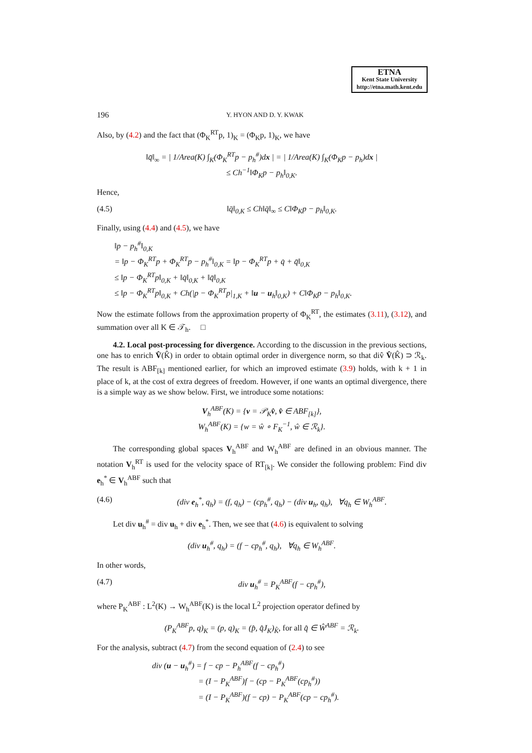ETNA
Kent State University
http://etna.math.kent.edu
196 Y. HYON AND D. Y. KWAK
Also, by (4.2) and the fact that (Φ<sub>K</sub><sup>RT</sup>p, 1)<sub>K</sub> = (Φ<sub>K</sub>p, 1)<sub>K</sub>, we have
‖q̄‖<sub>∞</sub> = | 1/Area(K) ∫<sub>K</sub>(Φ<sub>K</sub><sup>RT</sup>p − p<sub>h</sub><sup>#</sup>)dx | = | 1/Area(K) ∫<sub>K</sub>(Φ<sub>K</sub>p − p<sub>h</sub>)dx |
≤ Ch<sup>−1</sup>‖Φ<sub>K</sub>p − p<sub>h</sub>‖<sub>0,K</sub>.
Hence,
(4.5) ‖q̄‖<sub>0,K</sub> ≤ Ch‖q̄‖<sub>∞</sub> ≤ C‖Φ<sub>K</sub>p − p<sub>h</sub>‖<sub>0,K</sub>.
Finally, using (4.4) and (4.5), we have
‖p − p<sub>h</sub><sup>#</sup>‖<sub>0,K</sub>
= ‖p − Φ<sub>K</sub><sup>RT</sup>p + Φ<sub>K</sub><sup>RT</sup>p − p<sub>h</sub><sup>#</sup>‖<sub>0,K</sub> = ‖p − Φ<sub>K</sub><sup>RT</sup>p + q̇ + q̄‖<sub>0,K</sub>
≤ ‖p − Φ<sub>K</sub><sup>RT</sup>p‖<sub>0,K</sub> + ‖q̇‖<sub>0,K</sub> + ‖q̄‖<sub>0,K</sub>
≤ ‖p − Φ<sub>K</sub><sup>RT</sup>p‖<sub>0,K</sub> + Ch(|p − Φ<sub>K</sub><sup>RT</sup>p|<sub>1,K</sub> + ‖u − u<sub>h</sub>‖<sub>0,K</sub>) + C‖Φ<sub>K</sub>p − p<sub>h</sub>‖<sub>0,K</sub>.
Now the estimate follows from the approximation property of Φ<sub>K</sub><sup>RT</sup>, the estimates (3.11), (3.12), and summation over all K ∈ 𝒯<sub>h</sub>. □
4.2. Local post-processing for divergence. According to the discussion in the previous sections, one has to enrich V̂(K̂) in order to obtain optimal order in divergence norm, so that div̂ V̂(K̂) ⊃ ℛ<sub>k</sub>. The result is ABF<sub>[k]</sub> mentioned earlier, for which an improved estimate (3.9) holds, with k + 1 in place of k, at the cost of extra degrees of freedom. However, if one wants an optimal divergence, there is a simple way as we show below. First, we introduce some notations:
V<sub>h</sub><sup>ABF</sup>(K) = {v = 𝒫<sub>K</sub>v̂, v̂ ∈ ABF<sub>[k]</sub>},
W<sub>h</sub><sup>ABF</sup>(K) = {w = ŵ ∘ F<sub>K</sub><sup>−1</sup>, ŵ ∈ ℛ<sub>k</sub>}.
The corresponding global spaces V<sub>h</sub><sup>ABF</sup> and W<sub>h</sub><sup>ABF</sup> are defined in an obvious manner. The notation V<sub>h</sub><sup>RT</sup> is used for the velocity space of RT<sub>[k]</sub>. We consider the following problem: Find div e<sub>h</sub><sup>*</sup> ∈ V<sub>h</sub><sup>ABF</sup> such that
(4.6) (div e<sub>h</sub><sup>*</sup>, q<sub>h</sub>) = (f, q<sub>h</sub>) − (cp<sub>h</sub><sup>#</sup>, q<sub>h</sub>) − (div u<sub>h</sub>, q<sub>h</sub>), ∀q<sub>h</sub> ∈ W<sub>h</sub><sup>ABF</sup>.
Let div u<sub>h</sub><sup>#</sup> = div u<sub>h</sub> + div e<sub>h</sub><sup>*</sup>. Then, we see that (4.6) is equivalent to solving
(div u<sub>h</sub><sup>#</sup>, q<sub>h</sub>) = (f − cp<sub>h</sub><sup>#</sup>, q<sub>h</sub>), ∀q<sub>h</sub> ∈ W<sub>h</sub><sup>ABF</sup>.
In other words,
(4.7) div u<sub>h</sub><sup>#</sup> = P<sub>K</sub><sup>ABF</sup>(f − cp<sub>h</sub><sup>#</sup>),
where P<sub>K</sub><sup>ABF</sup> : L<sup>2</sup>(K) → W<sub>h</sub><sup>ABF</sup>(K) is the local L<sup>2</sup> projection operator defined by
(P<sub>K</sub><sup>ABF</sup>p, q)<sub>K</sub> = (p, q)<sub>K</sub> = (p̂, q̂J<sub>K</sub>)<sub>K̂</sub>, for all q̂ ∈ Ŵ<sup>ABF</sup> = ℛ<sub>k</sub>.
For the analysis, subtract (4.7) from the second equation of (2.4) to see
div (u − u<sub>h</sub><sup>#</sup>) = f − cp − P<sub>h</sub><sup>ABF</sup>(f − cp<sub>h</sub><sup>#</sup>)
= (I − P<sub>K</sub><sup>ABF</sup>)f − (cp − P<sub>K</sub><sup>ABF</sup>(cp<sub>h</sub><sup>#</sup>))
= (I − P<sub>K</sub><sup>ABF</sup>)(f − cp) − P<sub>K</sub><sup>ABF</sup>(cp − cp<sub>h</sub><sup>#</sup>).